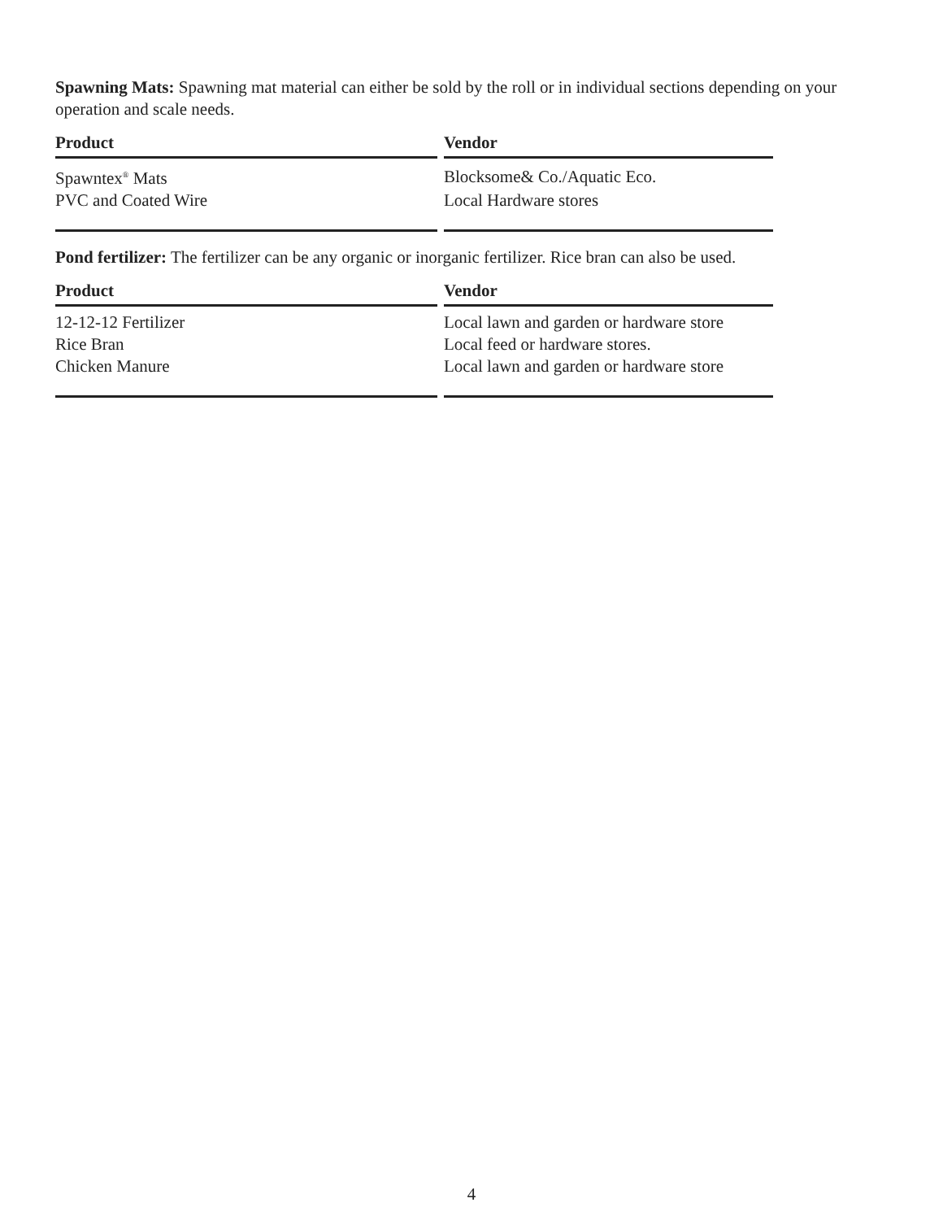Spawning Mats: Spawning mat material can either be sold by the roll or in individual sections depending on your operation and scale needs.
| Product | Vendor |
| --- | --- |
| Spawntex<sup>®</sup> Mats | Blocksome& Co./Aquatic Eco. |
| PVC and Coated Wire | Local Hardware stores |
Pond fertilizer: The fertilizer can be any organic or inorganic fertilizer. Rice bran can also be used.
| Product | Vendor |
| --- | --- |
| 12-12-12 Fertilizer | Local lawn and garden or hardware store |
| Rice Bran | Local feed or hardware stores. |
| Chicken Manure | Local lawn and garden or hardware store |
4